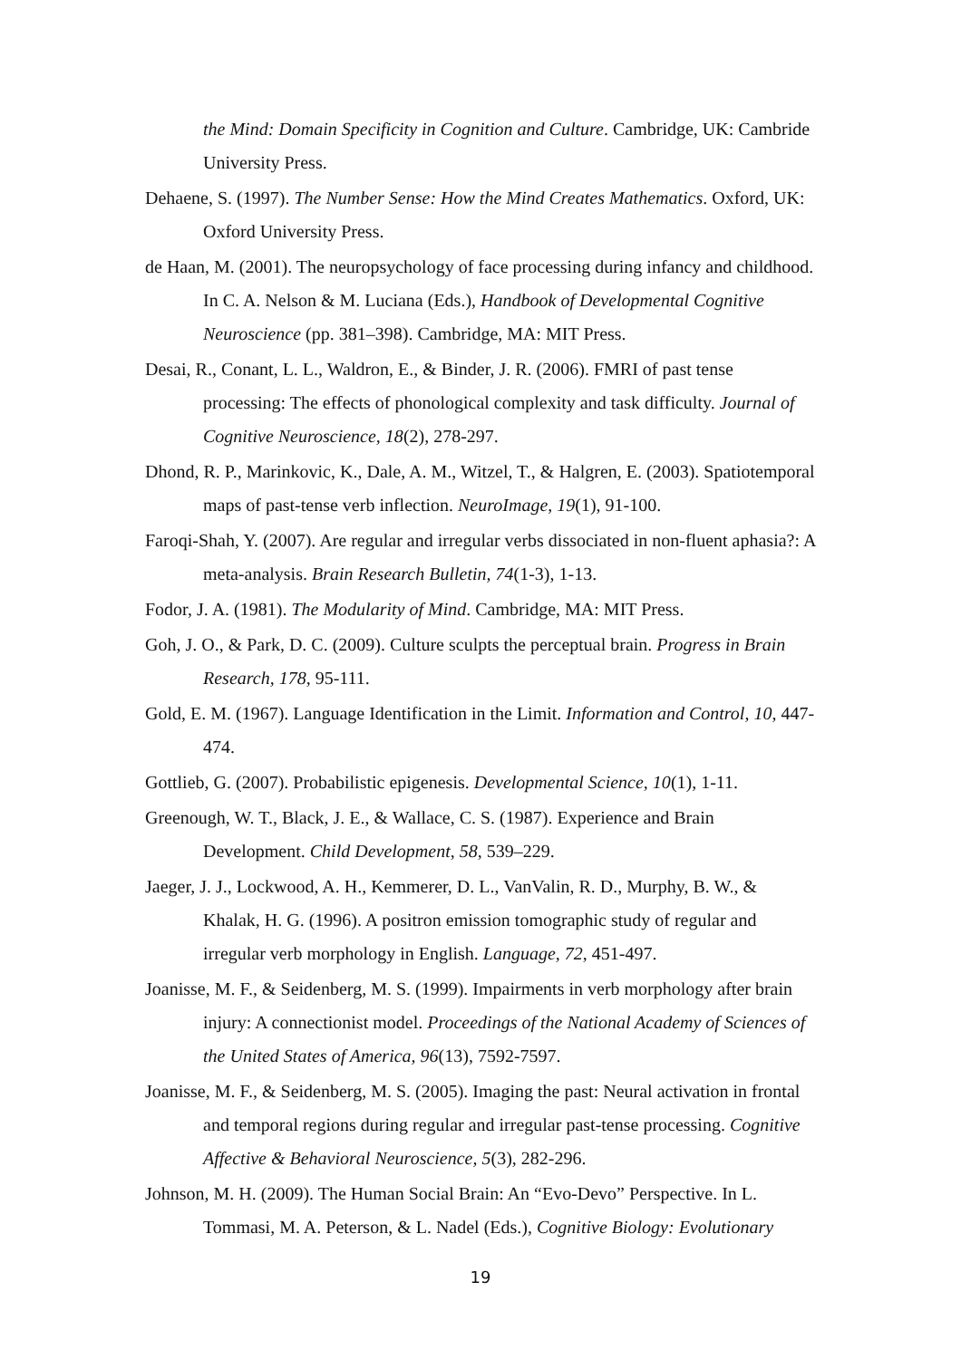the Mind: Domain Specificity in Cognition and Culture. Cambridge, UK: Cambride University Press.
Dehaene, S. (1997). The Number Sense: How the Mind Creates Mathematics. Oxford, UK: Oxford University Press.
de Haan, M. (2001). The neuropsychology of face processing during infancy and childhood. In C. A. Nelson & M. Luciana (Eds.), Handbook of Developmental Cognitive Neuroscience (pp. 381–398). Cambridge, MA: MIT Press.
Desai, R., Conant, L. L., Waldron, E., & Binder, J. R. (2006). FMRI of past tense processing: The effects of phonological complexity and task difficulty. Journal of Cognitive Neuroscience, 18(2), 278-297.
Dhond, R. P., Marinkovic, K., Dale, A. M., Witzel, T., & Halgren, E. (2003). Spatiotemporal maps of past-tense verb inflection. NeuroImage, 19(1), 91-100.
Faroqi-Shah, Y. (2007). Are regular and irregular verbs dissociated in non-fluent aphasia?: A meta-analysis. Brain Research Bulletin, 74(1-3), 1-13.
Fodor, J. A. (1981). The Modularity of Mind. Cambridge, MA: MIT Press.
Goh, J. O., & Park, D. C. (2009). Culture sculpts the perceptual brain. Progress in Brain Research, 178, 95-111.
Gold, E. M. (1967). Language Identification in the Limit. Information and Control, 10, 447-474.
Gottlieb, G. (2007). Probabilistic epigenesis. Developmental Science, 10(1), 1-11.
Greenough, W. T., Black, J. E., & Wallace, C. S. (1987). Experience and Brain Development. Child Development, 58, 539–229.
Jaeger, J. J., Lockwood, A. H., Kemmerer, D. L., VanValin, R. D., Murphy, B. W., & Khalak, H. G. (1996). A positron emission tomographic study of regular and irregular verb morphology in English. Language, 72, 451-497.
Joanisse, M. F., & Seidenberg, M. S. (1999). Impairments in verb morphology after brain injury: A connectionist model. Proceedings of the National Academy of Sciences of the United States of America, 96(13), 7592-7597.
Joanisse, M. F., & Seidenberg, M. S. (2005). Imaging the past: Neural activation in frontal and temporal regions during regular and irregular past-tense processing. Cognitive Affective & Behavioral Neuroscience, 5(3), 282-296.
Johnson, M. H. (2009). The Human Social Brain: An “Evo-Devo” Perspective. In L. Tommasi, M. A. Peterson, & L. Nadel (Eds.), Cognitive Biology: Evolutionary
19